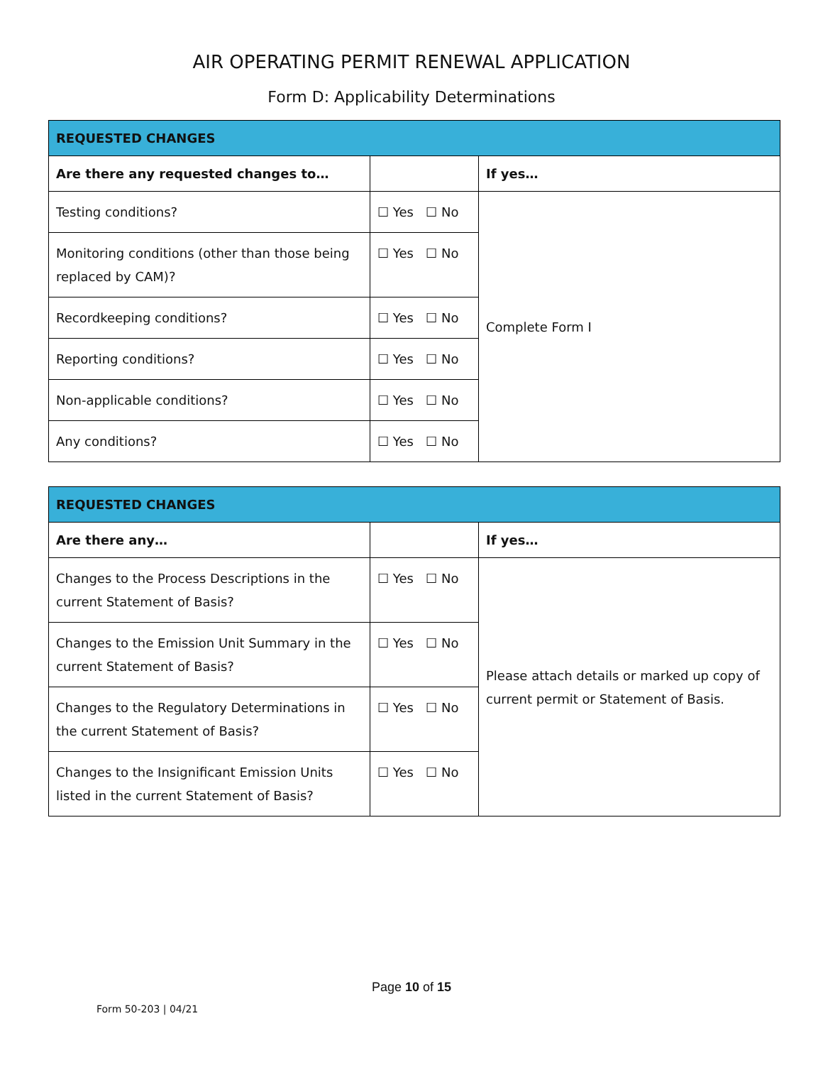AIR OPERATING PERMIT RENEWAL APPLICATION
Form D: Applicability Determinations
| REQUESTED CHANGES | | |
| --- | --- | --- |
| Are there any requested changes to… | | If yes… |
| Testing conditions? | ☐ Yes ☐ No | Complete Form I |
| Monitoring conditions (other than those being replaced by CAM)? | ☐ Yes ☐ No | |
| Recordkeeping conditions? | ☐ Yes ☐ No | |
| Reporting conditions? | ☐ Yes ☐ No | |
| Non-applicable conditions? | ☐ Yes ☐ No | |
| Any conditions? | ☐ Yes ☐ No | |
| REQUESTED CHANGES | | |
| --- | --- | --- |
| Are there any… | | If yes… |
| Changes to the Process Descriptions in the current Statement of Basis? | ☐ Yes ☐ No | Please attach details or marked up copy of current permit or Statement of Basis. |
| Changes to the Emission Unit Summary in the current Statement of Basis? | ☐ Yes ☐ No | |
| Changes to the Regulatory Determinations in the current Statement of Basis? | ☐ Yes ☐ No | |
| Changes to the Insignificant Emission Units listed in the current Statement of Basis? | ☐ Yes ☐ No | |
Page 10 of 15
Form 50-203 | 04/21